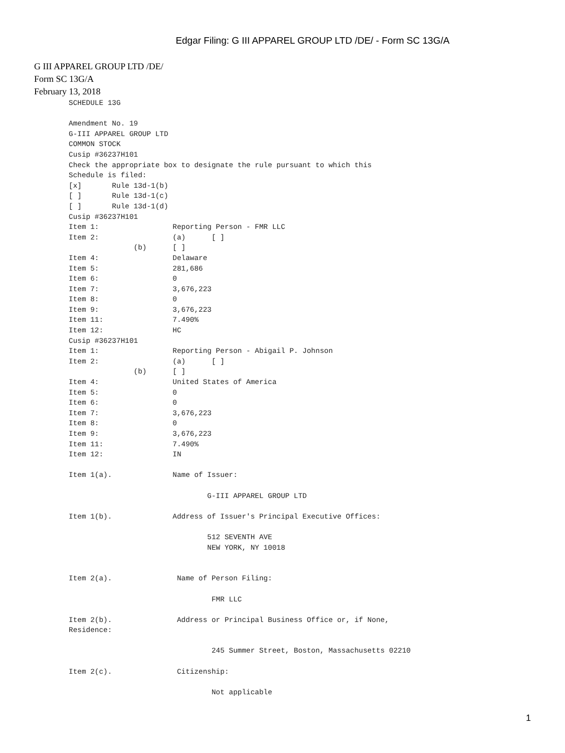Edgar Filing: G III APPAREL GROUP LTD /DE/ - Form SC 13G/A
G III APPAREL GROUP LTD /DE/
Form SC 13G/A
February 13, 2018
SCHEDULE 13G

Amendment No. 19
G-III APPAREL GROUP LTD
COMMON STOCK
Cusip #36237H101
Check the appropriate box to designate the rule pursuant to which this
Schedule is filed:
[x]       Rule 13d-1(b)
[ ]       Rule 13d-1(c)
[ ]       Rule 13d-1(d)
Cusip #36237H101
Item 1:                 Reporting Person - FMR LLC
Item 2:                 (a)      [ ]
               (b)      [ ]
Item 4:                 Delaware
Item 5:                 281,686
Item 6:                 0
Item 7:                 3,676,223
Item 8:                 0
Item 9:                 3,676,223
Item 11:                7.490%
Item 12:                HC
Cusip #36237H101
Item 1:                 Reporting Person - Abigail P. Johnson
Item 2:                 (a)      [ ]
               (b)      [ ]
Item 4:                 United States of America
Item 5:                 0
Item 6:                 0
Item 7:                 3,676,223
Item 8:                 0
Item 9:                 3,676,223
Item 11:                7.490%
Item 12:                IN

Item 1(a).              Name of Issuer:

                                G-III APPAREL GROUP LTD

Item 1(b).              Address of Issuer's Principal Executive Offices:

                                512 SEVENTH AVE
                                NEW YORK, NY 10018


Item 2(a).               Name of Person Filing:

                                 FMR LLC

Item 2(b).               Address or Principal Business Office or, if None,
Residence:

                                 245 Summer Street, Boston, Massachusetts 02210

Item 2(c).               Citizenship:

                                 Not applicable
1